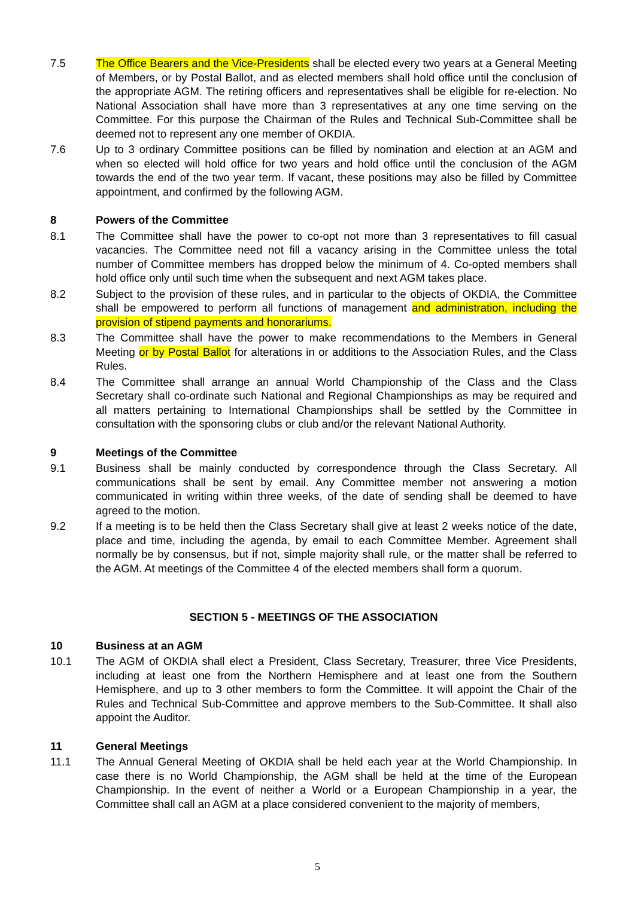7.5 The Office Bearers and the Vice-Presidents shall be elected every two years at a General Meeting of Members, or by Postal Ballot, and as elected members shall hold office until the conclusion of the appropriate AGM. The retiring officers and representatives shall be eligible for re-election. No National Association shall have more than 3 representatives at any one time serving on the Committee. For this purpose the Chairman of the Rules and Technical Sub-Committee shall be deemed not to represent any one member of OKDIA.
7.6 Up to 3 ordinary Committee positions can be filled by nomination and election at an AGM and when so elected will hold office for two years and hold office until the conclusion of the AGM towards the end of the two year term. If vacant, these positions may also be filled by Committee appointment, and confirmed by the following AGM.
8 Powers of the Committee
8.1 The Committee shall have the power to co-opt not more than 3 representatives to fill casual vacancies. The Committee need not fill a vacancy arising in the Committee unless the total number of Committee members has dropped below the minimum of 4. Co-opted members shall hold office only until such time when the subsequent and next AGM takes place.
8.2 Subject to the provision of these rules, and in particular to the objects of OKDIA, the Committee shall be empowered to perform all functions of management and administration, including the provision of stipend payments and honorariums.
8.3 The Committee shall have the power to make recommendations to the Members in General Meeting or by Postal Ballot for alterations in or additions to the Association Rules, and the Class Rules.
8.4 The Committee shall arrange an annual World Championship of the Class and the Class Secretary shall co-ordinate such National and Regional Championships as may be required and all matters pertaining to International Championships shall be settled by the Committee in consultation with the sponsoring clubs or club and/or the relevant National Authority.
9 Meetings of the Committee
9.1 Business shall be mainly conducted by correspondence through the Class Secretary. All communications shall be sent by email. Any Committee member not answering a motion communicated in writing within three weeks, of the date of sending shall be deemed to have agreed to the motion.
9.2 If a meeting is to be held then the Class Secretary shall give at least 2 weeks notice of the date, place and time, including the agenda, by email to each Committee Member. Agreement shall normally be by consensus, but if not, simple majority shall rule, or the matter shall be referred to the AGM. At meetings of the Committee 4 of the elected members shall form a quorum.
SECTION 5 - MEETINGS OF THE ASSOCIATION
10 Business at an AGM
10.1 The AGM of OKDIA shall elect a President, Class Secretary, Treasurer, three Vice Presidents, including at least one from the Northern Hemisphere and at least one from the Southern Hemisphere, and up to 3 other members to form the Committee. It will appoint the Chair of the Rules and Technical Sub-Committee and approve members to the Sub-Committee. It shall also appoint the Auditor.
11 General Meetings
11.1 The Annual General Meeting of OKDIA shall be held each year at the World Championship. In case there is no World Championship, the AGM shall be held at the time of the European Championship. In the event of neither a World or a European Championship in a year, the Committee shall call an AGM at a place considered convenient to the majority of members,
5